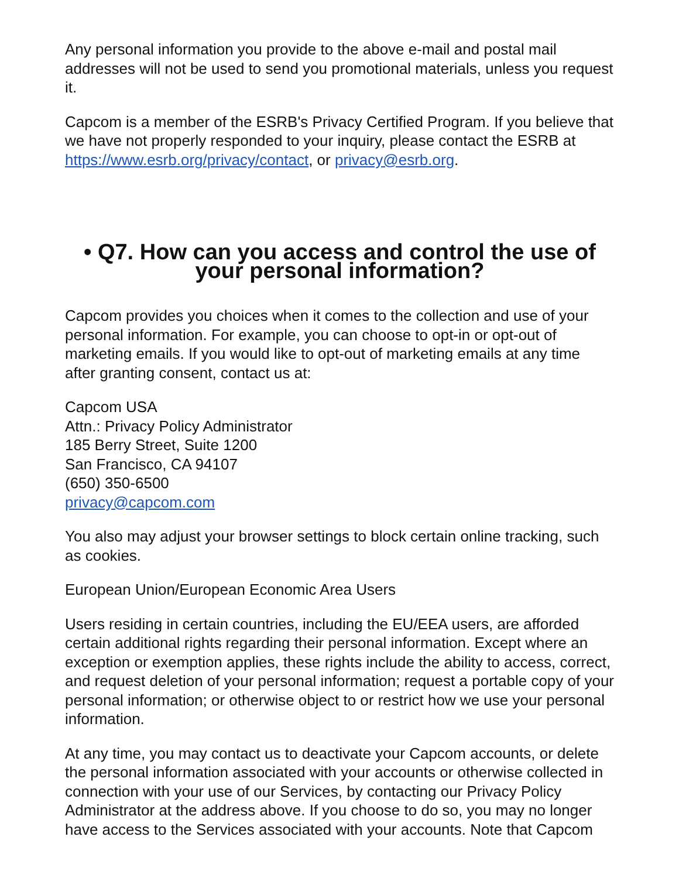Any personal information you provide to the above e-mail and postal mail addresses will not be used to send you promotional materials, unless you request it.
Capcom is a member of the ESRB's Privacy Certified Program. If you believe that we have not properly responded to your inquiry, please contact the ESRB at https://www.esrb.org/privacy/contact, or privacy@esrb.org.
• Q7. How can you access and control the use of your personal information?
Capcom provides you choices when it comes to the collection and use of your personal information. For example, you can choose to opt-in or opt-out of marketing emails. If you would like to opt-out of marketing emails at any time after granting consent, contact us at:
Capcom USA
Attn.: Privacy Policy Administrator
185 Berry Street, Suite 1200
San Francisco, CA 94107
(650) 350-6500
privacy@capcom.com
You also may adjust your browser settings to block certain online tracking, such as cookies.
European Union/European Economic Area Users
Users residing in certain countries, including the EU/EEA users, are afforded certain additional rights regarding their personal information. Except where an exception or exemption applies, these rights include the ability to access, correct, and request deletion of your personal information; request a portable copy of your personal information; or otherwise object to or restrict how we use your personal information.
At any time, you may contact us to deactivate your Capcom accounts, or delete the personal information associated with your accounts or otherwise collected in connection with your use of our Services, by contacting our Privacy Policy Administrator at the address above. If you choose to do so, you may no longer have access to the Services associated with your accounts. Note that Capcom